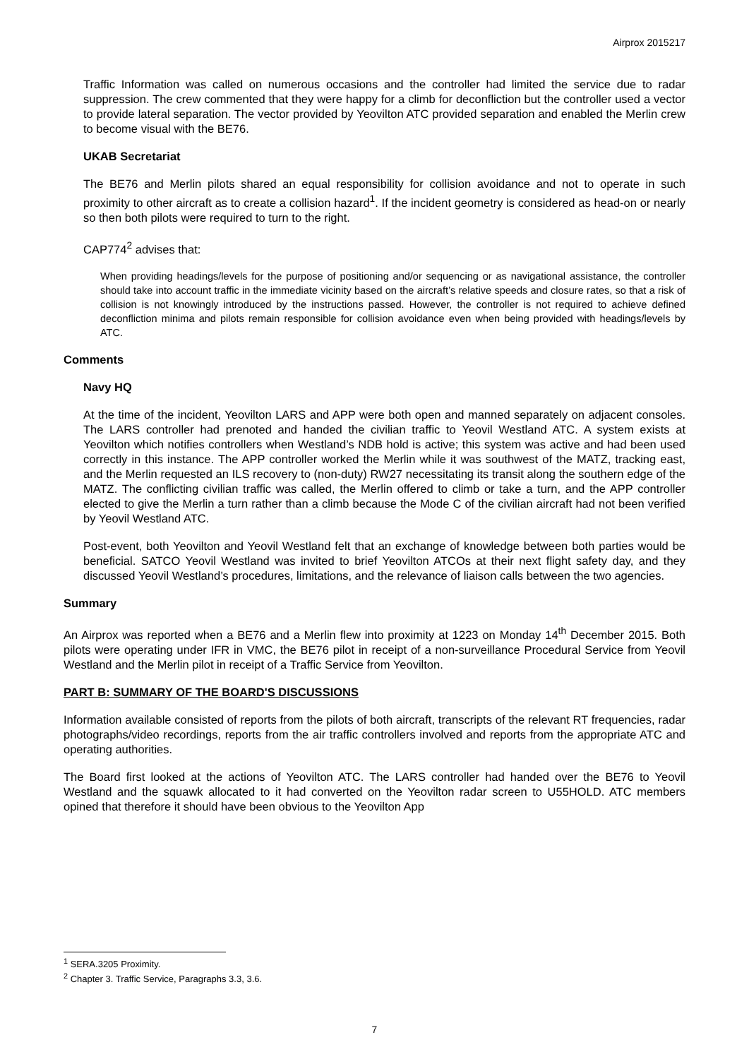Airprox 2015217
Traffic Information was called on numerous occasions and the controller had limited the service due to radar suppression. The crew commented that they were happy for a climb for deconfliction but the controller used a vector to provide lateral separation. The vector provided by Yeovilton ATC provided separation and enabled the Merlin crew to become visual with the BE76.
UKAB Secretariat
The BE76 and Merlin pilots shared an equal responsibility for collision avoidance and not to operate in such proximity to other aircraft as to create a collision hazard<sup>1</sup>. If the incident geometry is considered as head-on or nearly so then both pilots were required to turn to the right.
CAP774<sup>2</sup> advises that:
When providing headings/levels for the purpose of positioning and/or sequencing or as navigational assistance, the controller should take into account traffic in the immediate vicinity based on the aircraft’s relative speeds and closure rates, so that a risk of collision is not knowingly introduced by the instructions passed. However, the controller is not required to achieve defined deconfliction minima and pilots remain responsible for collision avoidance even when being provided with headings/levels by ATC.
Comments
Navy HQ
At the time of the incident, Yeovilton LARS and APP were both open and manned separately on adjacent consoles. The LARS controller had prenoted and handed the civilian traffic to Yeovil Westland ATC. A system exists at Yeovilton which notifies controllers when Westland’s NDB hold is active; this system was active and had been used correctly in this instance. The APP controller worked the Merlin while it was southwest of the MATZ, tracking east, and the Merlin requested an ILS recovery to (non-duty) RW27 necessitating its transit along the southern edge of the MATZ. The conflicting civilian traffic was called, the Merlin offered to climb or take a turn, and the APP controller elected to give the Merlin a turn rather than a climb because the Mode C of the civilian aircraft had not been verified by Yeovil Westland ATC.
Post-event, both Yeovilton and Yeovil Westland felt that an exchange of knowledge between both parties would be beneficial. SATCO Yeovil Westland was invited to brief Yeovilton ATCOs at their next flight safety day, and they discussed Yeovil Westland’s procedures, limitations, and the relevance of liaison calls between the two agencies.
Summary
An Airprox was reported when a BE76 and a Merlin flew into proximity at 1223 on Monday 14<sup>th</sup> December 2015. Both pilots were operating under IFR in VMC, the BE76 pilot in receipt of a non-surveillance Procedural Service from Yeovil Westland and the Merlin pilot in receipt of a Traffic Service from Yeovilton.
PART B: SUMMARY OF THE BOARD'S DISCUSSIONS
Information available consisted of reports from the pilots of both aircraft, transcripts of the relevant RT frequencies, radar photographs/video recordings, reports from the air traffic controllers involved and reports from the appropriate ATC and operating authorities.
The Board first looked at the actions of Yeovilton ATC. The LARS controller had handed over the BE76 to Yeovil Westland and the squawk allocated to it had converted on the Yeovilton radar screen to U55HOLD. ATC members opined that therefore it should have been obvious to the Yeovilton App
<sup>1</sup> SERA.3205 Proximity.
<sup>2</sup> Chapter 3. Traffic Service, Paragraphs 3.3, 3.6.
7